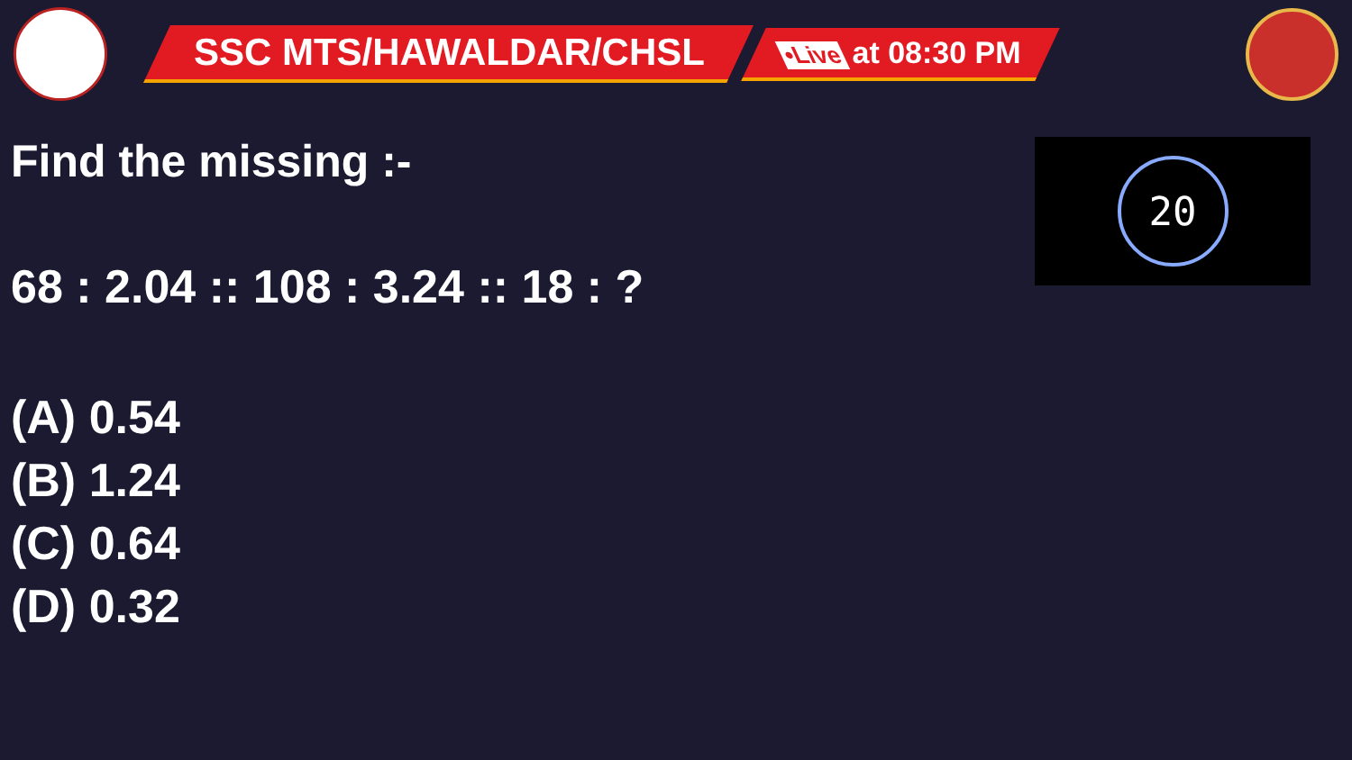SSC MTS/HAWALDAR/CHSL
•Live at 08:30 PM
20
Find the missing :-
68 : 2.04 :: 108 : 3.24 :: 18 : ?
(A) 0.54
(B) 1.24
(C) 0.64
(D) 0.32